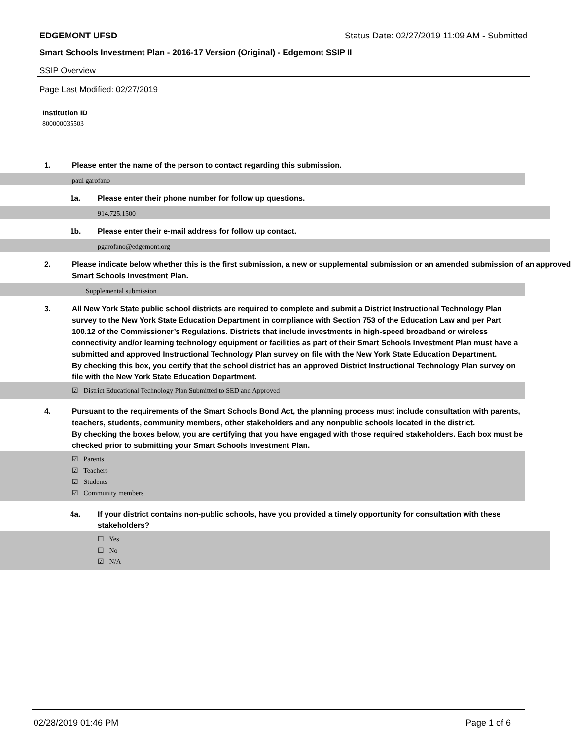EDGEMONT UFSD Status Date: 02/27/2019 11:09 AM - Submitted
Smart Schools Investment Plan - 2016-17 Version (Original) - Edgemont SSIP II
SSIP Overview
Page Last Modified: 02/27/2019
Institution ID
800000035503
1. Please enter the name of the person to contact regarding this submission.
paul garofano
1a. Please enter their phone number for follow up questions.
914.725.1500
1b. Please enter their e-mail address for follow up contact.
pgarofano@edgemont.org
2. Please indicate below whether this is the first submission, a new or supplemental submission or an amended submission of an approved Smart Schools Investment Plan.
Supplemental submission
3. All New York State public school districts are required to complete and submit a District Instructional Technology Plan survey to the New York State Education Department in compliance with Section 753 of the Education Law and per Part 100.12 of the Commissioner’s Regulations. Districts that include investments in high-speed broadband or wireless connectivity and/or learning technology equipment or facilities as part of their Smart Schools Investment Plan must have a submitted and approved Instructional Technology Plan survey on file with the New York State Education Department.
By checking this box, you certify that the school district has an approved District Instructional Technology Plan survey on file with the New York State Education Department.
☑ District Educational Technology Plan Submitted to SED and Approved
4. Pursuant to the requirements of the Smart Schools Bond Act, the planning process must include consultation with parents, teachers, students, community members, other stakeholders and any nonpublic schools located in the district.
By checking the boxes below, you are certifying that you have engaged with those required stakeholders. Each box must be checked prior to submitting your Smart Schools Investment Plan.
☑ Parents
☑ Teachers
☑ Students
☑ Community members
4a. If your district contains non-public schools, have you provided a timely opportunity for consultation with these stakeholders?
☐ Yes
☐ No
☑ N/A
02/28/2019 01:46 PM Page 1 of 6